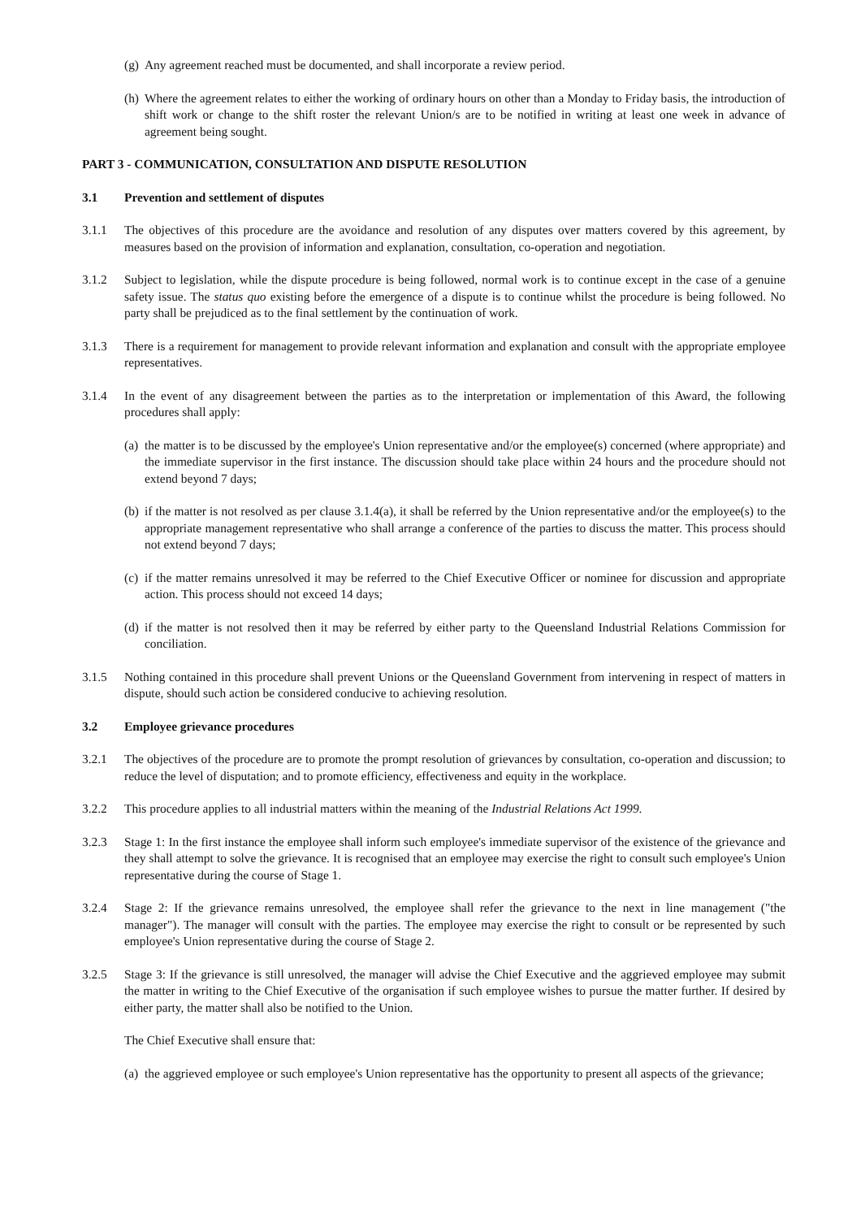(g) Any agreement reached must be documented, and shall incorporate a review period.
(h) Where the agreement relates to either the working of ordinary hours on other than a Monday to Friday basis, the introduction of shift work or change to the shift roster the relevant Union/s are to be notified in writing at least one week in advance of agreement being sought.
PART 3 - COMMUNICATION, CONSULTATION AND DISPUTE RESOLUTION
3.1 Prevention and settlement of disputes
3.1.1 The objectives of this procedure are the avoidance and resolution of any disputes over matters covered by this agreement, by measures based on the provision of information and explanation, consultation, co-operation and negotiation.
3.1.2 Subject to legislation, while the dispute procedure is being followed, normal work is to continue except in the case of a genuine safety issue. The status quo existing before the emergence of a dispute is to continue whilst the procedure is being followed. No party shall be prejudiced as to the final settlement by the continuation of work.
3.1.3 There is a requirement for management to provide relevant information and explanation and consult with the appropriate employee representatives.
3.1.4 In the event of any disagreement between the parties as to the interpretation or implementation of this Award, the following procedures shall apply:
(a) the matter is to be discussed by the employee's Union representative and/or the employee(s) concerned (where appropriate) and the immediate supervisor in the first instance. The discussion should take place within 24 hours and the procedure should not extend beyond 7 days;
(b) if the matter is not resolved as per clause 3.1.4(a), it shall be referred by the Union representative and/or the employee(s) to the appropriate management representative who shall arrange a conference of the parties to discuss the matter. This process should not extend beyond 7 days;
(c) if the matter remains unresolved it may be referred to the Chief Executive Officer or nominee for discussion and appropriate action. This process should not exceed 14 days;
(d) if the matter is not resolved then it may be referred by either party to the Queensland Industrial Relations Commission for conciliation.
3.1.5 Nothing contained in this procedure shall prevent Unions or the Queensland Government from intervening in respect of matters in dispute, should such action be considered conducive to achieving resolution.
3.2 Employee grievance procedures
3.2.1 The objectives of the procedure are to promote the prompt resolution of grievances by consultation, co-operation and discussion; to reduce the level of disputation; and to promote efficiency, effectiveness and equity in the workplace.
3.2.2 This procedure applies to all industrial matters within the meaning of the Industrial Relations Act 1999.
3.2.3 Stage 1: In the first instance the employee shall inform such employee's immediate supervisor of the existence of the grievance and they shall attempt to solve the grievance. It is recognised that an employee may exercise the right to consult such employee's Union representative during the course of Stage 1.
3.2.4 Stage 2: If the grievance remains unresolved, the employee shall refer the grievance to the next in line management ("the manager"). The manager will consult with the parties. The employee may exercise the right to consult or be represented by such employee's Union representative during the course of Stage 2.
3.2.5 Stage 3: If the grievance is still unresolved, the manager will advise the Chief Executive and the aggrieved employee may submit the matter in writing to the Chief Executive of the organisation if such employee wishes to pursue the matter further. If desired by either party, the matter shall also be notified to the Union.
The Chief Executive shall ensure that:
(a) the aggrieved employee or such employee's Union representative has the opportunity to present all aspects of the grievance;